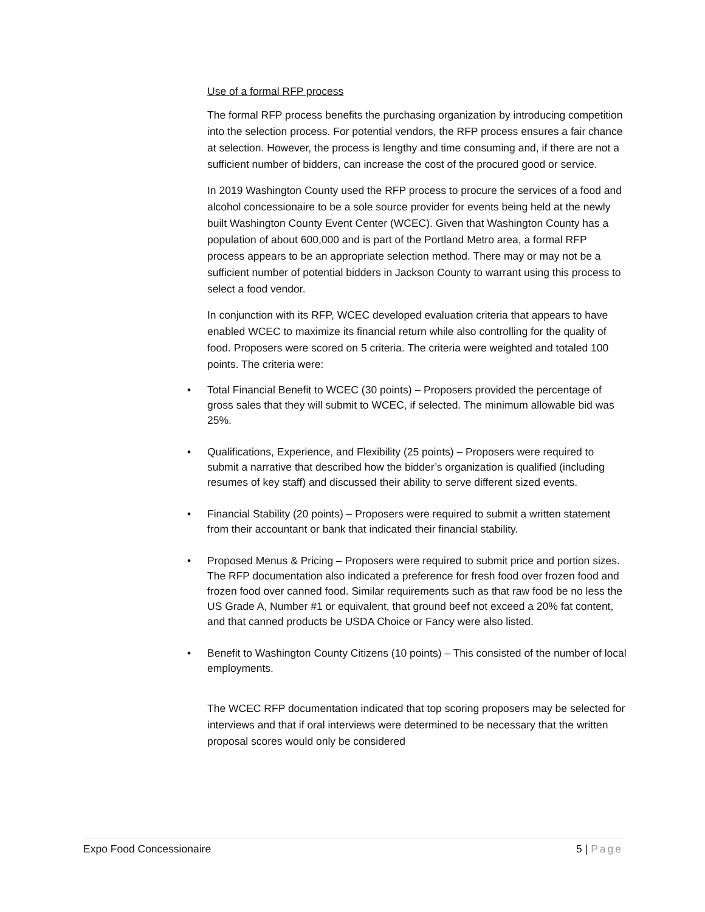Use of a formal RFP process
The formal RFP process benefits the purchasing organization by introducing competition into the selection process. For potential vendors, the RFP process ensures a fair chance at selection. However, the process is lengthy and time consuming and, if there are not a sufficient number of bidders, can increase the cost of the procured good or service.
In 2019 Washington County used the RFP process to procure the services of a food and alcohol concessionaire to be a sole source provider for events being held at the newly built Washington County Event Center (WCEC). Given that Washington County has a population of about 600,000 and is part of the Portland Metro area, a formal RFP process appears to be an appropriate selection method. There may or may not be a sufficient number of potential bidders in Jackson County to warrant using this process to select a food vendor.
In conjunction with its RFP, WCEC developed evaluation criteria that appears to have enabled WCEC to maximize its financial return while also controlling for the quality of food. Proposers were scored on 5 criteria. The criteria were weighted and totaled 100 points. The criteria were:
• Total Financial Benefit to WCEC (30 points) – Proposers provided the percentage of gross sales that they will submit to WCEC, if selected. The minimum allowable bid was 25%.
• Qualifications, Experience, and Flexibility (25 points) – Proposers were required to submit a narrative that described how the bidder’s organization is qualified (including resumes of key staff) and discussed their ability to serve different sized events.
• Financial Stability (20 points) – Proposers were required to submit a written statement from their accountant or bank that indicated their financial stability.
• Proposed Menus & Pricing – Proposers were required to submit price and portion sizes. The RFP documentation also indicated a preference for fresh food over frozen food and frozen food over canned food. Similar requirements such as that raw food be no less the US Grade A, Number #1 or equivalent, that ground beef not exceed a 20% fat content, and that canned products be USDA Choice or Fancy were also listed.
• Benefit to Washington County Citizens (10 points) – This consisted of the number of local employments.
The WCEC RFP documentation indicated that top scoring proposers may be selected for interviews and that if oral interviews were determined to be necessary that the written proposal scores would only be considered
Expo Food Concessionaire 5 | Page